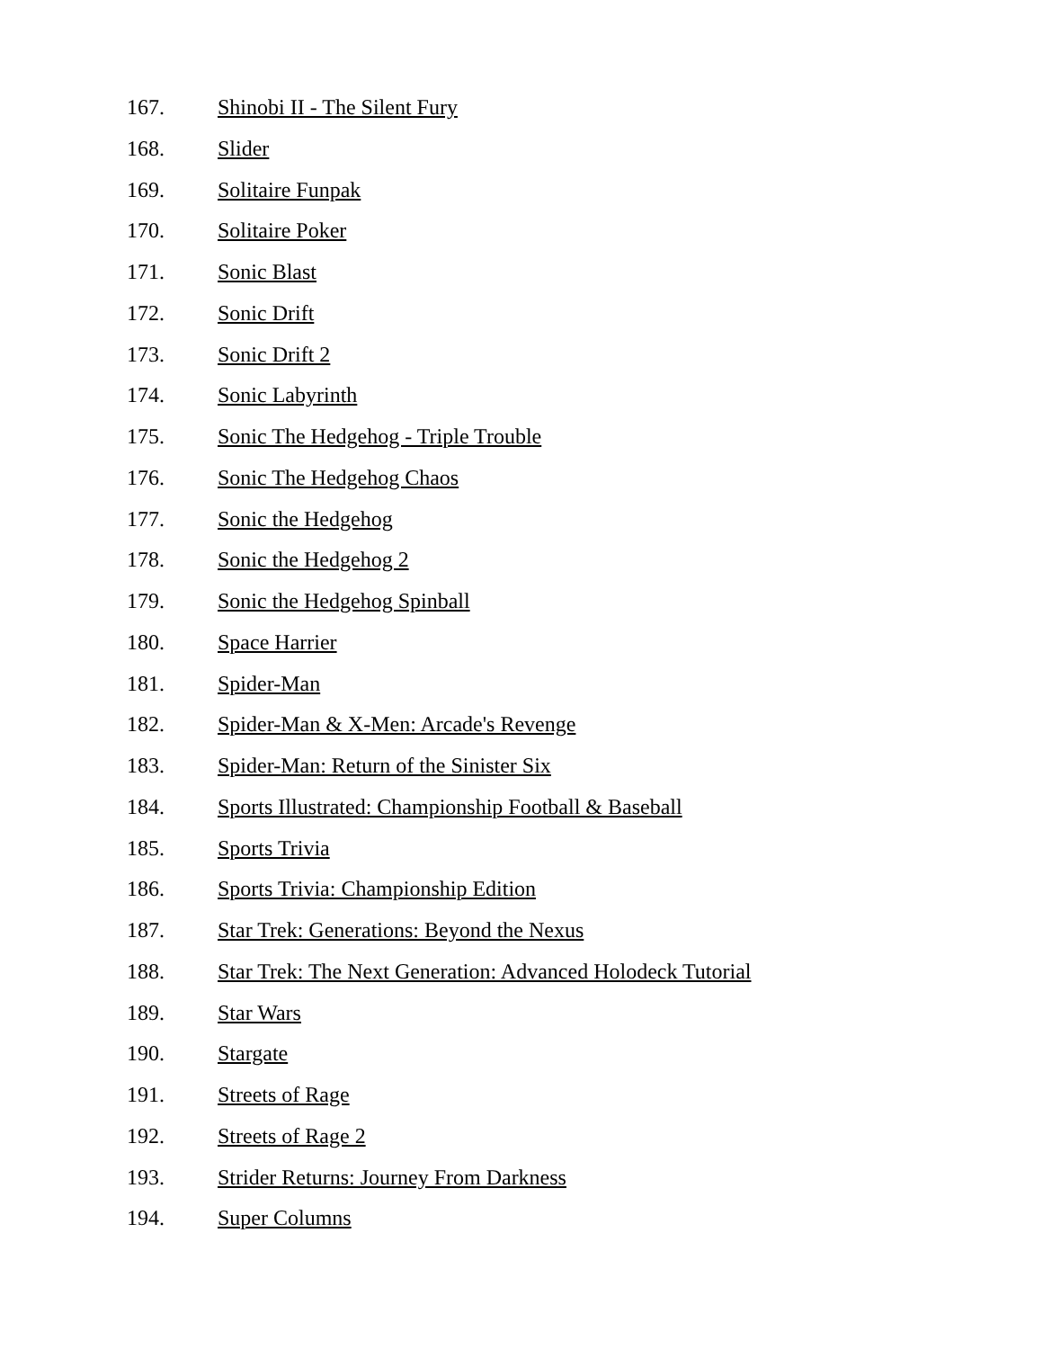167. Shinobi II - The Silent Fury
168. Slider
169. Solitaire Funpak
170. Solitaire Poker
171. Sonic Blast
172. Sonic Drift
173. Sonic Drift 2
174. Sonic Labyrinth
175. Sonic The Hedgehog - Triple Trouble
176. Sonic The Hedgehog Chaos
177. Sonic the Hedgehog
178. Sonic the Hedgehog 2
179. Sonic the Hedgehog Spinball
180. Space Harrier
181. Spider-Man
182. Spider-Man & X-Men: Arcade's Revenge
183. Spider-Man: Return of the Sinister Six
184. Sports Illustrated: Championship Football & Baseball
185. Sports Trivia
186. Sports Trivia: Championship Edition
187. Star Trek: Generations: Beyond the Nexus
188. Star Trek: The Next Generation: Advanced Holodeck Tutorial
189. Star Wars
190. Stargate
191. Streets of Rage
192. Streets of Rage 2
193. Strider Returns: Journey From Darkness
194. Super Columns